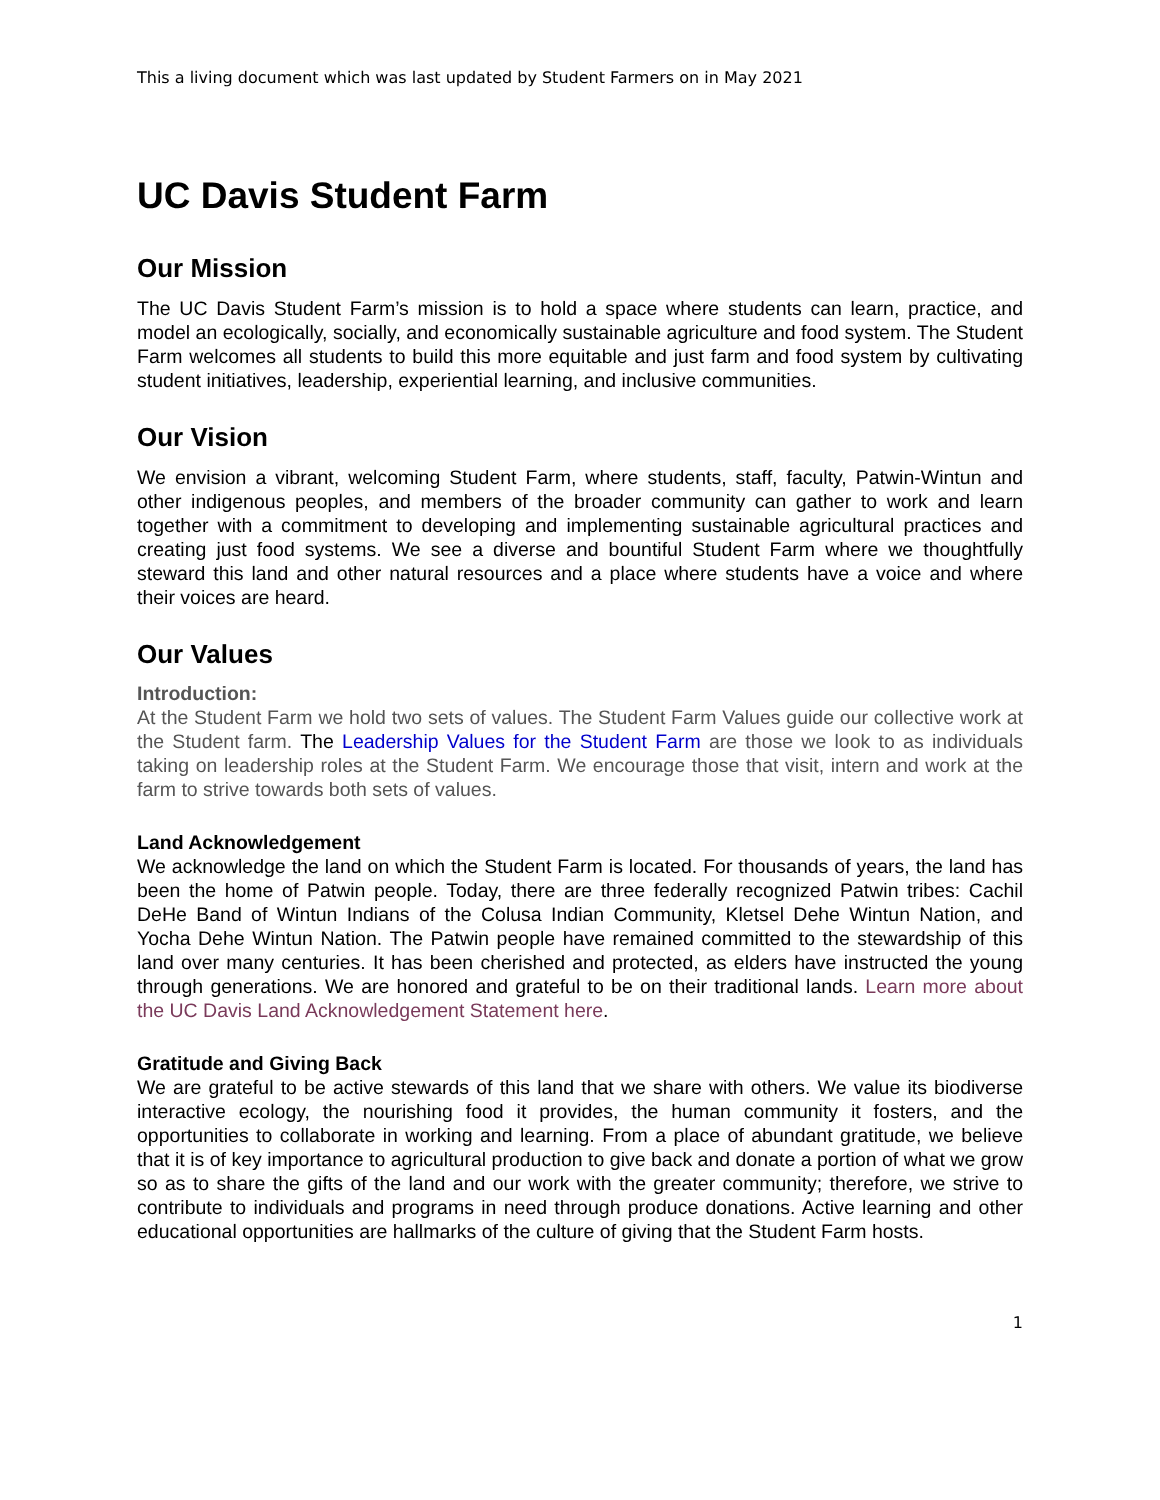This a living document which was last updated by Student Farmers on in May 2021
UC Davis Student Farm
Our Mission
The UC Davis Student Farm’s mission is to hold a space where students can learn, practice, and model an ecologically, socially, and economically sustainable agriculture and food system. The Student Farm welcomes all students to build this more equitable and just farm and food system by cultivating student initiatives, leadership, experiential learning, and inclusive communities.
Our Vision
We envision a vibrant, welcoming Student Farm, where students, staff, faculty, Patwin-Wintun and other indigenous peoples, and members of the broader community can gather to work and learn together with a commitment to developing and implementing sustainable agricultural practices and creating just food systems. We see a diverse and bountiful Student Farm where we thoughtfully steward this land and other natural resources and a place where students have a voice and where their voices are heard.
Our Values
Introduction:
At the Student Farm we hold two sets of values. The Student Farm Values guide our collective work at the Student farm. The Leadership Values for the Student Farm are those we look to as individuals taking on leadership roles at the Student Farm. We encourage those that visit, intern and work at the farm to strive towards both sets of values.
Land Acknowledgement
We acknowledge the land on which the Student Farm is located. For thousands of years, the land has been the home of Patwin people. Today, there are three federally recognized Patwin tribes: Cachil DeHe Band of Wintun Indians of the Colusa Indian Community, Kletsel Dehe Wintun Nation, and Yocha Dehe Wintun Nation. The Patwin people have remained committed to the stewardship of this land over many centuries. It has been cherished and protected, as elders have instructed the young through generations. We are honored and grateful to be on their traditional lands. Learn more about the UC Davis Land Acknowledgement Statement here.
Gratitude and Giving Back
We are grateful to be active stewards of this land that we share with others. We value its biodiverse interactive ecology, the nourishing food it provides, the human community it fosters, and the opportunities to collaborate in working and learning. From a place of abundant gratitude, we believe that it is of key importance to agricultural production to give back and donate a portion of what we grow so as to share the gifts of the land and our work with the greater community; therefore, we strive to contribute to individuals and programs in need through produce donations. Active learning and other educational opportunities are hallmarks of the culture of giving that the Student Farm hosts.
1